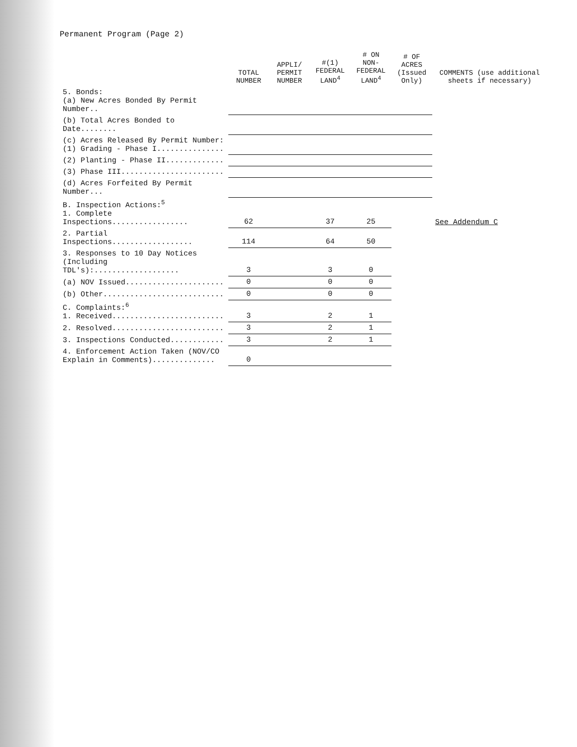Permanent Program (Page 2)
| | TOTAL NUMBER | APPLI/ PERMIT NUMBER | #(1) FEDERAL LAND<sup>4</sup> | # ON NON-FEDERAL LAND<sup>4</sup> | # OF ACRES (Issued Only) | COMMENTS (use additional sheets if necessary) |
| --- | --- | --- | --- | --- | --- | --- |
| 5. Bonds: (a) New Acres Bonded By Permit Number.. | | | | | | |
| (b) Total Acres Bonded to Date........ | | | | | | |
| (c) Acres Released By Permit Number: (1) Grading - Phase I............... | | | | | | |
| (2) Planting - Phase II............. | | | | | | |
| (3) Phase III....................... | | | | | | |
| (d) Acres Forfeited By Permit Number... | | | | | | |
| B. Inspection Actions:<sup>5</sup> 1. Complete Inspections................. | 62 | | 37 | 25 | | See Addendum C |
| 2. Partial Inspections.................. | 114 | | 64 | 50 | | |
| 3. Responses to 10 Day Notices (Including TDL's):................... | 3 | | 3 | 0 | | |
| (a) NOV Issued...................... | 0 | | 0 | 0 | | |
| (b) Other........................... | 0 | | 0 | 0 | | |
| C. Complaints:<sup>6</sup> 1. Received......................... | 3 | | 2 | 1 | | |
| 2. Resolved......................... | 3 | | 2 | 1 | | |
| 3. Inspections Conducted............ | 3 | | 2 | 1 | | |
| 4. Enforcement Action Taken (NOV/CO Explain in Comments).............. | 0 | | | | | |